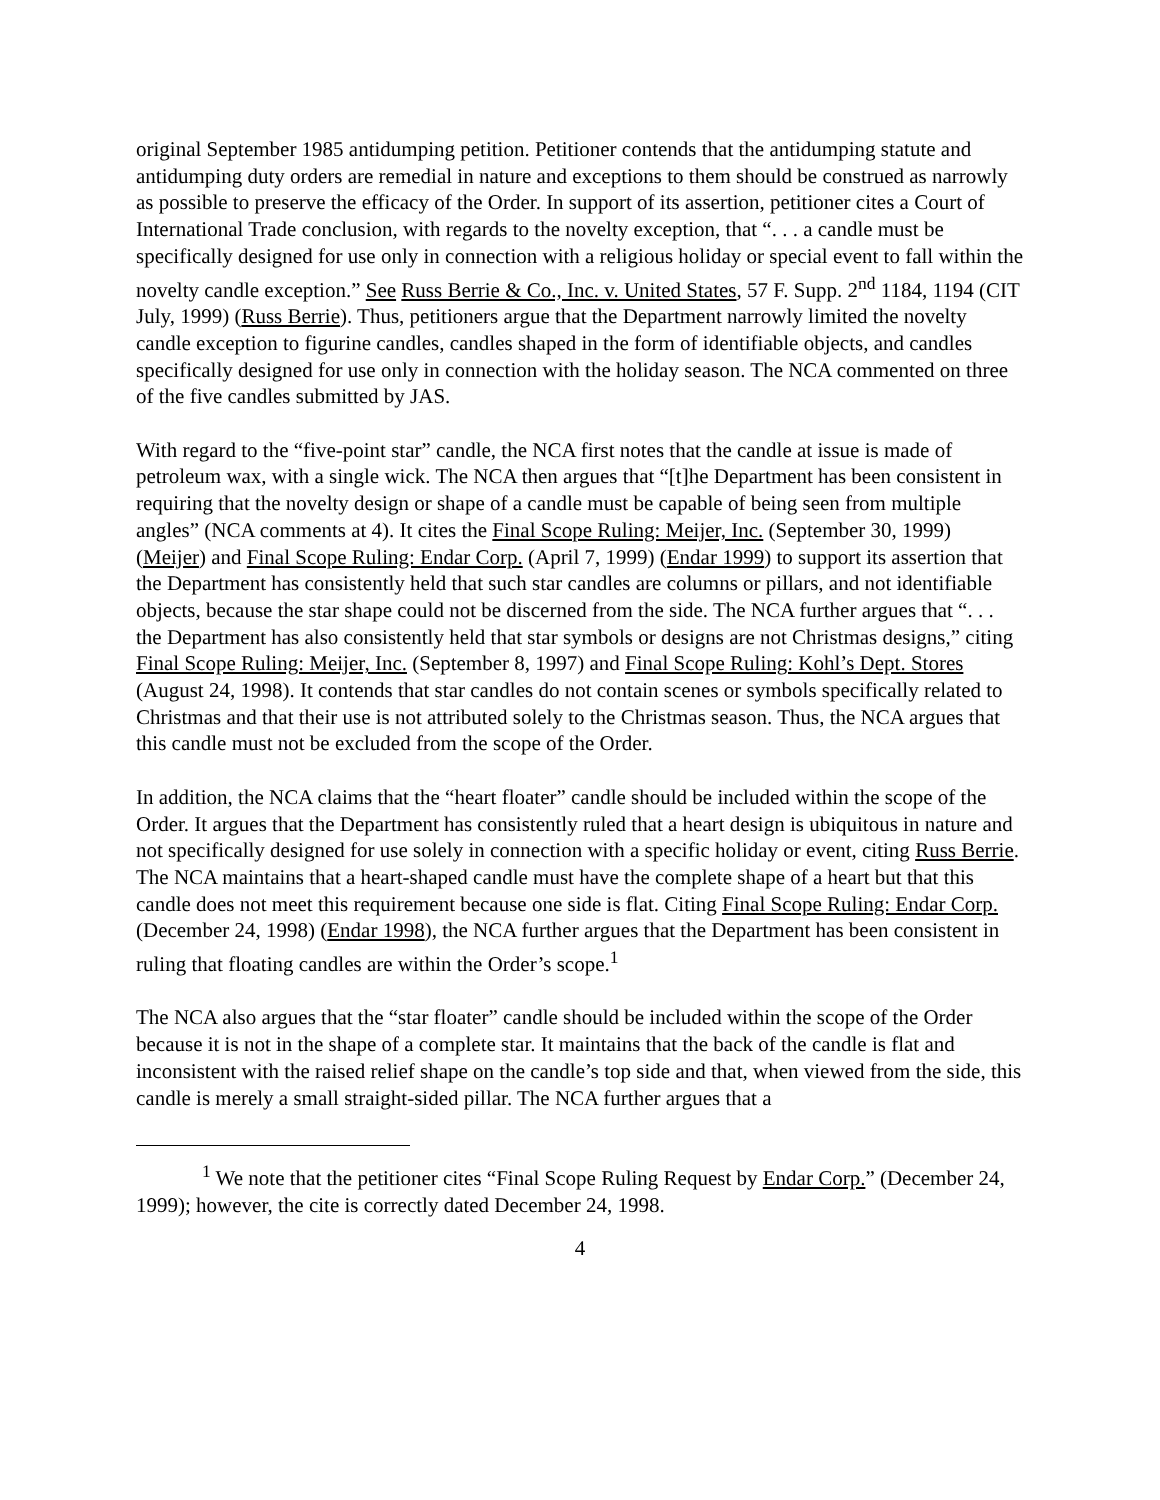original September 1985 antidumping petition. Petitioner contends that the antidumping statute and antidumping duty orders are remedial in nature and exceptions to them should be construed as narrowly as possible to preserve the efficacy of the Order. In support of its assertion, petitioner cites a Court of International Trade conclusion, with regards to the novelty exception, that “. . . a candle must be specifically designed for use only in connection with a religious holiday or special event to fall within the novelty candle exception.” See Russ Berrie & Co., Inc. v. United States, 57 F. Supp. 2<sup>nd</sup> 1184, 1194 (CIT July, 1999) (Russ Berrie). Thus, petitioners argue that the Department narrowly limited the novelty candle exception to figurine candles, candles shaped in the form of identifiable objects, and candles specifically designed for use only in connection with the holiday season. The NCA commented on three of the five candles submitted by JAS.
With regard to the “five-point star” candle, the NCA first notes that the candle at issue is made of petroleum wax, with a single wick. The NCA then argues that “[t]he Department has been consistent in requiring that the novelty design or shape of a candle must be capable of being seen from multiple angles” (NCA comments at 4). It cites the Final Scope Ruling: Meijer, Inc. (September 30, 1999) (Meijer) and Final Scope Ruling: Endar Corp. (April 7, 1999) (Endar 1999) to support its assertion that the Department has consistently held that such star candles are columns or pillars, and not identifiable objects, because the star shape could not be discerned from the side. The NCA further argues that “. . . the Department has also consistently held that star symbols or designs are not Christmas designs,” citing Final Scope Ruling: Meijer, Inc. (September 8, 1997) and Final Scope Ruling: Kohl’s Dept. Stores (August 24, 1998). It contends that star candles do not contain scenes or symbols specifically related to Christmas and that their use is not attributed solely to the Christmas season. Thus, the NCA argues that this candle must not be excluded from the scope of the Order.
In addition, the NCA claims that the “heart floater” candle should be included within the scope of the Order. It argues that the Department has consistently ruled that a heart design is ubiquitous in nature and not specifically designed for use solely in connection with a specific holiday or event, citing Russ Berrie. The NCA maintains that a heart-shaped candle must have the complete shape of a heart but that this candle does not meet this requirement because one side is flat. Citing Final Scope Ruling: Endar Corp. (December 24, 1998) (Endar 1998), the NCA further argues that the Department has been consistent in ruling that floating candles are within the Order’s scope.<sup>1</sup>
The NCA also argues that the “star floater” candle should be included within the scope of the Order because it is not in the shape of a complete star. It maintains that the back of the candle is flat and inconsistent with the raised relief shape on the candle’s top side and that, when viewed from the side, this candle is merely a small straight-sided pillar. The NCA further argues that a
<sup>1</sup> We note that the petitioner cites “Final Scope Ruling Request by Endar Corp.” (December 24, 1999); however, the cite is correctly dated December 24, 1998.
4